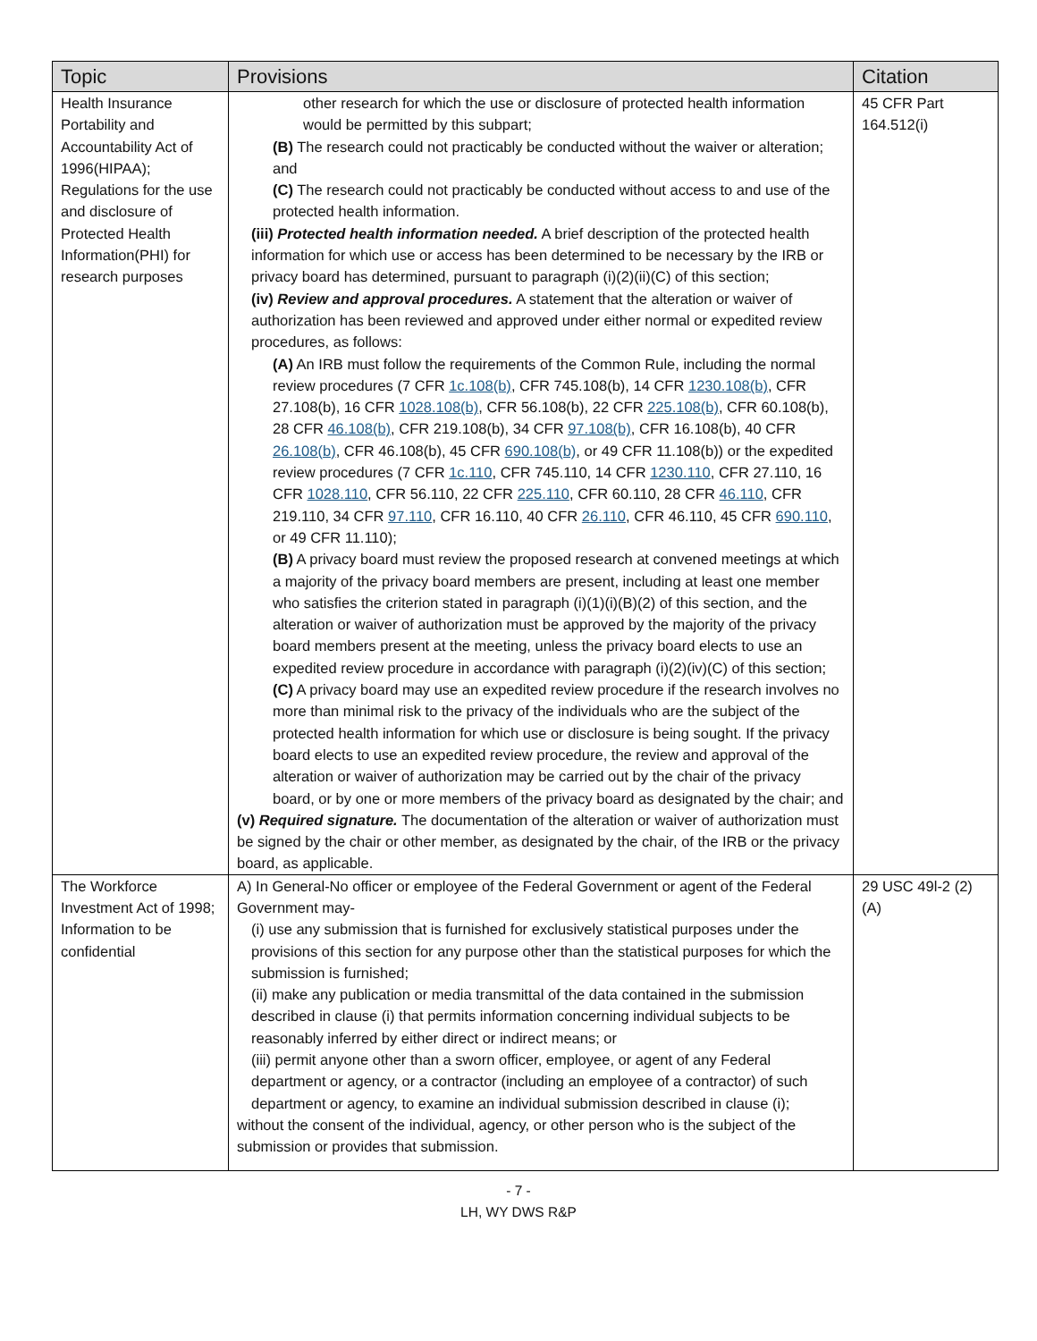| Topic | Provisions | Citation |
| --- | --- | --- |
| Health Insurance Portability and Accountability Act of 1996(HIPAA); Regulations for the use and disclosure of Protected Health Information(PHI) for research purposes | other research for which the use or disclosure of protected health information would be permitted by this subpart; (B) The research could not practicably be conducted without the waiver or alteration; and (C) The research could not practicably be conducted without access to and use of the protected health information. (iii) Protected health information needed. A brief description of the protected health information for which use or access has been determined to be necessary by the IRB or privacy board has determined, pursuant to paragraph (i)(2)(ii)(C) of this section; (iv) Review and approval procedures. A statement that the alteration or waiver of authorization has been reviewed and approved under either normal or expedited review procedures, as follows: (A) An IRB must follow the requirements of the Common Rule, including the normal review procedures (7 CFR 1c.108(b) , CFR 745.108(b), 14 CFR 1230.108(b) , CFR 27.108(b), 16 CFR 1028.108(b) , CFR 56.108(b), 22 CFR 225.108(b) , CFR 60.108(b), 28 CFR 46.108(b) , CFR 219.108(b), 34 CFR 97.108(b) , CFR 16.108(b), 40 CFR 26.108(b) , CFR 46.108(b), 45 CFR 690.108(b) , or 49 CFR 11.108(b)) or the expedited review procedures (7 CFR 1c.110 , CFR 745.110, 14 CFR 1230.110 , CFR 27.110, 16 CFR 1028.110 , CFR 56.110, 22 CFR 225.110 , CFR 60.110, 28 CFR 46.110 , CFR 219.110, 34 CFR 97.110 , CFR 16.110, 40 CFR 26.110 , CFR 46.110, 45 CFR 690.110 , or 49 CFR 11.110); (B) A privacy board must review the proposed research at convened meetings at which a majority of the privacy board members are present, including at least one member who satisfies the criterion stated in paragraph (i)(1)(i)(B)(2) of this section, and the alteration or waiver of authorization must be approved by the majority of the privacy board members present at the meeting, unless the privacy board elects to use an expedited review procedure in accordance with paragraph (i)(2)(iv)(C) of this section; (C) A privacy board may use an expedited review procedure if the research involves no more than minimal risk to the privacy of the individuals who are the subject of the protected health information for which use or disclosure is being sought. If the privacy board elects to use an expedited review procedure, the review and approval of the alteration or waiver of authorization may be carried out by the chair of the privacy board, or by one or more members of the privacy board as designated by the chair; and (v) Required signature. The documentation of the alteration or waiver of authorization must be signed by the chair or other member, as designated by the chair, of the IRB or the privacy board, as applicable. | 45 CFR Part 164.512(i) |
| The Workforce Investment Act of 1998; Information to be confidential | A) In General-No officer or employee of the Federal Government or agent of the Federal Government may- (i) use any submission that is furnished for exclusively statistical purposes under the provisions of this section for any purpose other than the statistical purposes for which the submission is furnished; (ii) make any publication or media transmittal of the data contained in the submission described in clause (i) that permits information concerning individual subjects to be reasonably inferred by either direct or indirect means; or (iii) permit anyone other than a sworn officer, employee, or agent of any Federal department or agency, or a contractor (including an employee of a contractor) of such department or agency, to examine an individual submission described in clause (i); without the consent of the individual, agency, or other person who is the subject of the submission or provides that submission. | 29 USC 49l-2 (2)(A) |
- 7 -
LH, WY DWS R&P